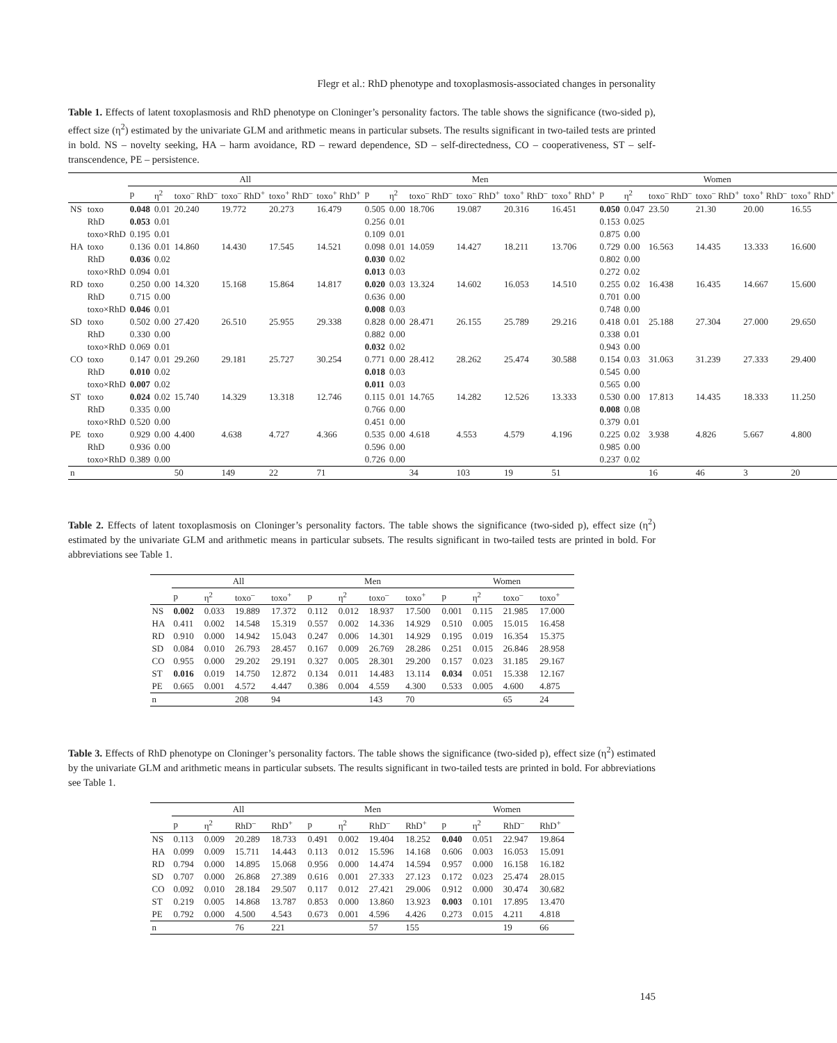Flegr et al.: RhD phenotype and toxoplasmosis-associated changes in personality
Table 1. Effects of latent toxoplasmosis and RhD phenotype on Cloninger’s personality factors. The table shows the significance (two-sided p), effect size (η<sup>2</sup>) estimated by the univariate GLM and arithmetic means in particular subsets. The results significant in two-tailed tests are printed in bold. NS – novelty seeking, HA – harm avoidance, RD – reward dependence, SD – self-directedness, CO – cooperativeness, ST – self-transcendence, PE – persistence.
| | | All | | | | | | Men | | | | | | Women | | | | | |
| --- | --- | --- | --- | --- | --- | --- | --- | --- | --- | --- | --- | --- | --- | --- | --- | --- | --- | --- | --- |
| | | p | η<sup>2</sup> | toxo<sup>–</sup> RhD<sup>–</sup> | toxo<sup>–</sup> RhD<sup>+</sup> | toxo<sup>+</sup> RhD<sup>–</sup> | toxo<sup>+</sup> RhD<sup>+</sup> | p | η<sup>2</sup> | toxo<sup>–</sup> RhD<sup>–</sup> | toxo<sup>–</sup> RhD<sup>+</sup> | toxo<sup>+</sup> RhD<sup>–</sup> | toxo<sup>+</sup> RhD<sup>+</sup> | p | η<sup>2</sup> | toxo<sup>–</sup> RhD<sup>–</sup> | toxo<sup>–</sup> RhD<sup>+</sup> | toxo<sup>+</sup> RhD<sup>–</sup> | toxo<sup>+</sup> RhD<sup>+</sup> |
| NS | toxo | 0.048 | 0.01 | 20.240 | 19.772 | 20.273 | 16.479 | 0.505 | 0.00 | 18.706 | 19.087 | 20.316 | 16.451 | 0.050 | 0.047 | 23.50 | 21.30 | 20.00 | 16.55 |
| | RhD | 0.053 | 0.01 | | | | | 0.256 | 0.01 | | | | | 0.153 | 0.025 | | | | |
| | toxo×RhD | 0.195 | 0.01 | | | | | 0.109 | 0.01 | | | | | 0.875 | 0.00 | | | | |
| HA | toxo | 0.136 | 0.01 | 14.860 | 14.430 | 17.545 | 14.521 | 0.098 | 0.01 | 14.059 | 14.427 | 18.211 | 13.706 | 0.729 | 0.00 | 16.563 | 14.435 | 13.333 | 16.600 |
| | RhD | 0.036 | 0.02 | | | | | 0.030 | 0.02 | | | | | 0.802 | 0.00 | | | | |
| | toxo×RhD | 0.094 | 0.01 | | | | | 0.013 | 0.03 | | | | | 0.272 | 0.02 | | | | |
| RD | toxo | 0.250 | 0.00 | 14.320 | 15.168 | 15.864 | 14.817 | 0.020 | 0.03 | 13.324 | 14.602 | 16.053 | 14.510 | 0.255 | 0.02 | 16.438 | 16.435 | 14.667 | 15.600 |
| | RhD | 0.715 | 0.00 | | | | | 0.636 | 0.00 | | | | | 0.701 | 0.00 | | | | |
| | toxo×RhD | 0.046 | 0.01 | | | | | 0.008 | 0.03 | | | | | 0.748 | 0.00 | | | | |
| SD | toxo | 0.502 | 0.00 | 27.420 | 26.510 | 25.955 | 29.338 | 0.828 | 0.00 | 28.471 | 26.155 | 25.789 | 29.216 | 0.418 | 0.01 | 25.188 | 27.304 | 27.000 | 29.650 |
| | RhD | 0.330 | 0.00 | | | | | 0.882 | 0.00 | | | | | 0.338 | 0.01 | | | | |
| | toxo×RhD | 0.069 | 0.01 | | | | | 0.032 | 0.02 | | | | | 0.943 | 0.00 | | | | |
| CO | toxo | 0.147 | 0.01 | 29.260 | 29.181 | 25.727 | 30.254 | 0.771 | 0.00 | 28.412 | 28.262 | 25.474 | 30.588 | 0.154 | 0.03 | 31.063 | 31.239 | 27.333 | 29.400 |
| | RhD | 0.010 | 0.02 | | | | | 0.018 | 0.03 | | | | | 0.545 | 0.00 | | | | |
| | toxo×RhD | 0.007 | 0.02 | | | | | 0.011 | 0.03 | | | | | 0.565 | 0.00 | | | | |
| ST | toxo | 0.024 | 0.02 | 15.740 | 14.329 | 13.318 | 12.746 | 0.115 | 0.01 | 14.765 | 14.282 | 12.526 | 13.333 | 0.530 | 0.00 | 17.813 | 14.435 | 18.333 | 11.250 |
| | RhD | 0.335 | 0.00 | | | | | 0.766 | 0.00 | | | | | 0.008 | 0.08 | | | | |
| | toxo×RhD | 0.520 | 0.00 | | | | | 0.451 | 0.00 | | | | | 0.379 | 0.01 | | | | |
| PE | toxo | 0.929 | 0.00 | 4.400 | 4.638 | 4.727 | 4.366 | 0.535 | 0.00 | 4.618 | 4.553 | 4.579 | 4.196 | 0.225 | 0.02 | 3.938 | 4.826 | 5.667 | 4.800 |
| | RhD | 0.936 | 0.00 | | | | | 0.596 | 0.00 | | | | | 0.985 | 0.00 | | | | |
| | toxo×RhD | 0.389 | 0.00 | | | | | 0.726 | 0.00 | | | | | 0.237 | 0.02 | | | | |
| n | | | | 50 | 149 | 22 | 71 | | | 34 | 103 | 19 | 51 | | | 16 | 46 | 3 | 20 |
Table 2. Effects of latent toxoplasmosis on Cloninger’s personality factors. The table shows the significance (two-sided p), effect size (η<sup>2</sup>) estimated by the univariate GLM and arithmetic means in particular subsets. The results significant in two-tailed tests are printed in bold. For abbreviations see Table 1.
| | All | | | | Men | | | | Women | | | |
| --- | --- | --- | --- | --- | --- | --- | --- | --- | --- | --- | --- | --- |
| | p | η<sup>2</sup> | toxo<sup>–</sup> | toxo<sup>+</sup> | p | η<sup>2</sup> | toxo<sup>–</sup> | toxo<sup>+</sup> | p | η<sup>2</sup> | toxo<sup>–</sup> | toxo<sup>+</sup> |
| NS | 0.002 | 0.033 | 19.889 | 17.372 | 0.112 | 0.012 | 18.937 | 17.500 | 0.001 | 0.115 | 21.985 | 17.000 |
| HA | 0.411 | 0.002 | 14.548 | 15.319 | 0.557 | 0.002 | 14.336 | 14.929 | 0.510 | 0.005 | 15.015 | 16.458 |
| RD | 0.910 | 0.000 | 14.942 | 15.043 | 0.247 | 0.006 | 14.301 | 14.929 | 0.195 | 0.019 | 16.354 | 15.375 |
| SD | 0.084 | 0.010 | 26.793 | 28.457 | 0.167 | 0.009 | 26.769 | 28.286 | 0.251 | 0.015 | 26.846 | 28.958 |
| CO | 0.955 | 0.000 | 29.202 | 29.191 | 0.327 | 0.005 | 28.301 | 29.200 | 0.157 | 0.023 | 31.185 | 29.167 |
| ST | 0.016 | 0.019 | 14.750 | 12.872 | 0.134 | 0.011 | 14.483 | 13.114 | 0.034 | 0.051 | 15.338 | 12.167 |
| PE | 0.665 | 0.001 | 4.572 | 4.447 | 0.386 | 0.004 | 4.559 | 4.300 | 0.533 | 0.005 | 4.600 | 4.875 |
| n | | | 208 | 94 | | | 143 | 70 | | | 65 | 24 |
Table 3. Effects of RhD phenotype on Cloninger’s personality factors. The table shows the significance (two-sided p), effect size (η<sup>2</sup>) estimated by the univariate GLM and arithmetic means in particular subsets. The results significant in two-tailed tests are printed in bold. For abbreviations see Table 1.
| | All | | | | Men | | | | Women | | | |
| --- | --- | --- | --- | --- | --- | --- | --- | --- | --- | --- | --- | --- |
| | p | η<sup>2</sup> | RhD<sup>–</sup> | RhD<sup>+</sup> | p | η<sup>2</sup> | RhD<sup>–</sup> | RhD<sup>+</sup> | p | η<sup>2</sup> | RhD<sup>–</sup> | RhD<sup>+</sup> |
| NS | 0.113 | 0.009 | 20.289 | 18.733 | 0.491 | 0.002 | 19.404 | 18.252 | 0.040 | 0.051 | 22.947 | 19.864 |
| HA | 0.099 | 0.009 | 15.711 | 14.443 | 0.113 | 0.012 | 15.596 | 14.168 | 0.606 | 0.003 | 16.053 | 15.091 |
| RD | 0.794 | 0.000 | 14.895 | 15.068 | 0.956 | 0.000 | 14.474 | 14.594 | 0.957 | 0.000 | 16.158 | 16.182 |
| SD | 0.707 | 0.000 | 26.868 | 27.389 | 0.616 | 0.001 | 27.333 | 27.123 | 0.172 | 0.023 | 25.474 | 28.015 |
| CO | 0.092 | 0.010 | 28.184 | 29.507 | 0.117 | 0.012 | 27.421 | 29.006 | 0.912 | 0.000 | 30.474 | 30.682 |
| ST | 0.219 | 0.005 | 14.868 | 13.787 | 0.853 | 0.000 | 13.860 | 13.923 | 0.003 | 0.101 | 17.895 | 13.470 |
| PE | 0.792 | 0.000 | 4.500 | 4.543 | 0.673 | 0.001 | 4.596 | 4.426 | 0.273 | 0.015 | 4.211 | 4.818 |
| n | | | 76 | 221 | | | 57 | 155 | | | 19 | 66 |
145